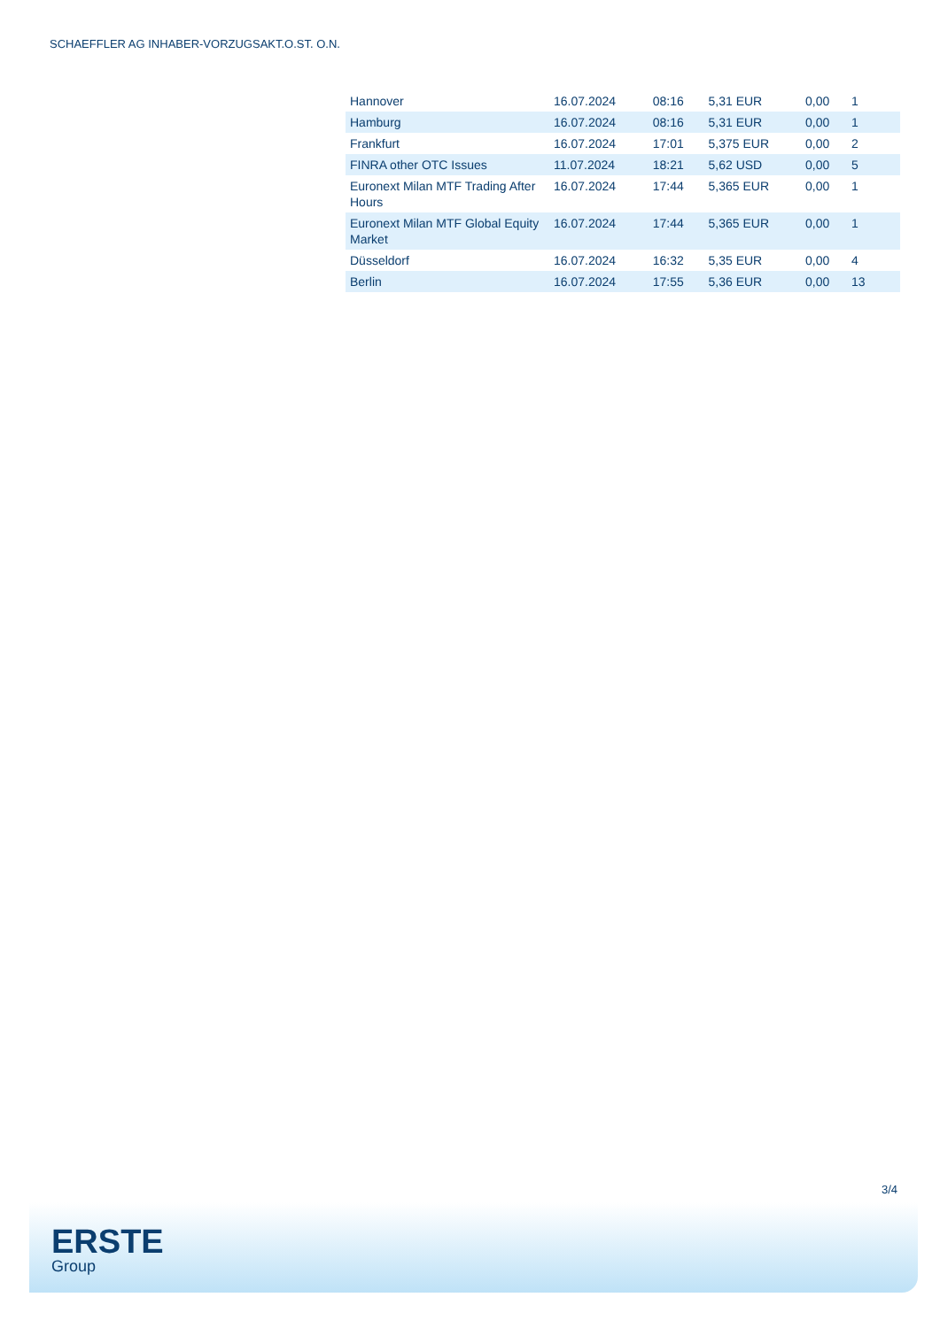SCHAEFFLER AG INHABER-VORZUGSAKT.O.ST. O.N.
| Hannover | 16.07.2024 | 08:16 | 5,31 EUR | 0,00 | 1 |
| Hamburg | 16.07.2024 | 08:16 | 5,31 EUR | 0,00 | 1 |
| Frankfurt | 16.07.2024 | 17:01 | 5,375 EUR | 0,00 | 2 |
| FINRA other OTC Issues | 11.07.2024 | 18:21 | 5,62 USD | 0,00 | 5 |
| Euronext Milan MTF Trading After Hours | 16.07.2024 | 17:44 | 5,365 EUR | 0,00 | 1 |
| Euronext Milan MTF Global Equity Market | 16.07.2024 | 17:44 | 5,365 EUR | 0,00 | 1 |
| Düsseldorf | 16.07.2024 | 16:32 | 5,35 EUR | 0,00 | 4 |
| Berlin | 16.07.2024 | 17:55 | 5,36 EUR | 0,00 | 13 |
3/4
ERSTE
Group